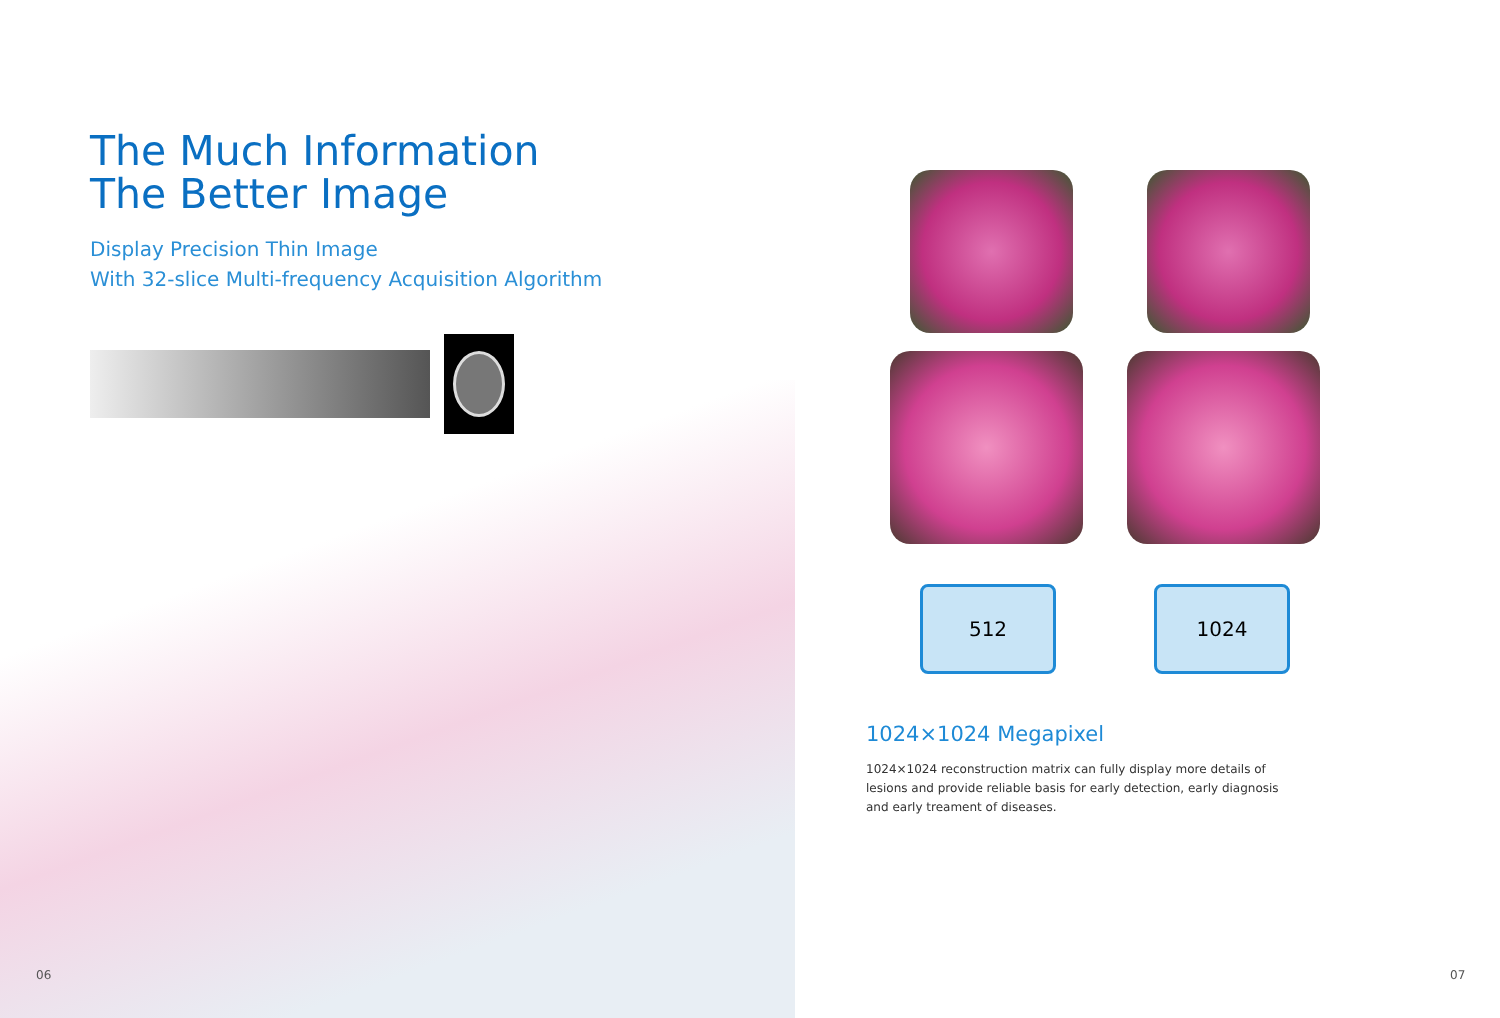The Much Information
The Better Image
Display Precision Thin Image
With 32-slice Multi-frequency Acquisition Algorithm
512 1024
1024×1024 Megapixel
1024×1024 reconstruction matrix can fully display more details of lesions and provide reliable basis for early detection, early diagnosis and early treament of diseases.
06 07